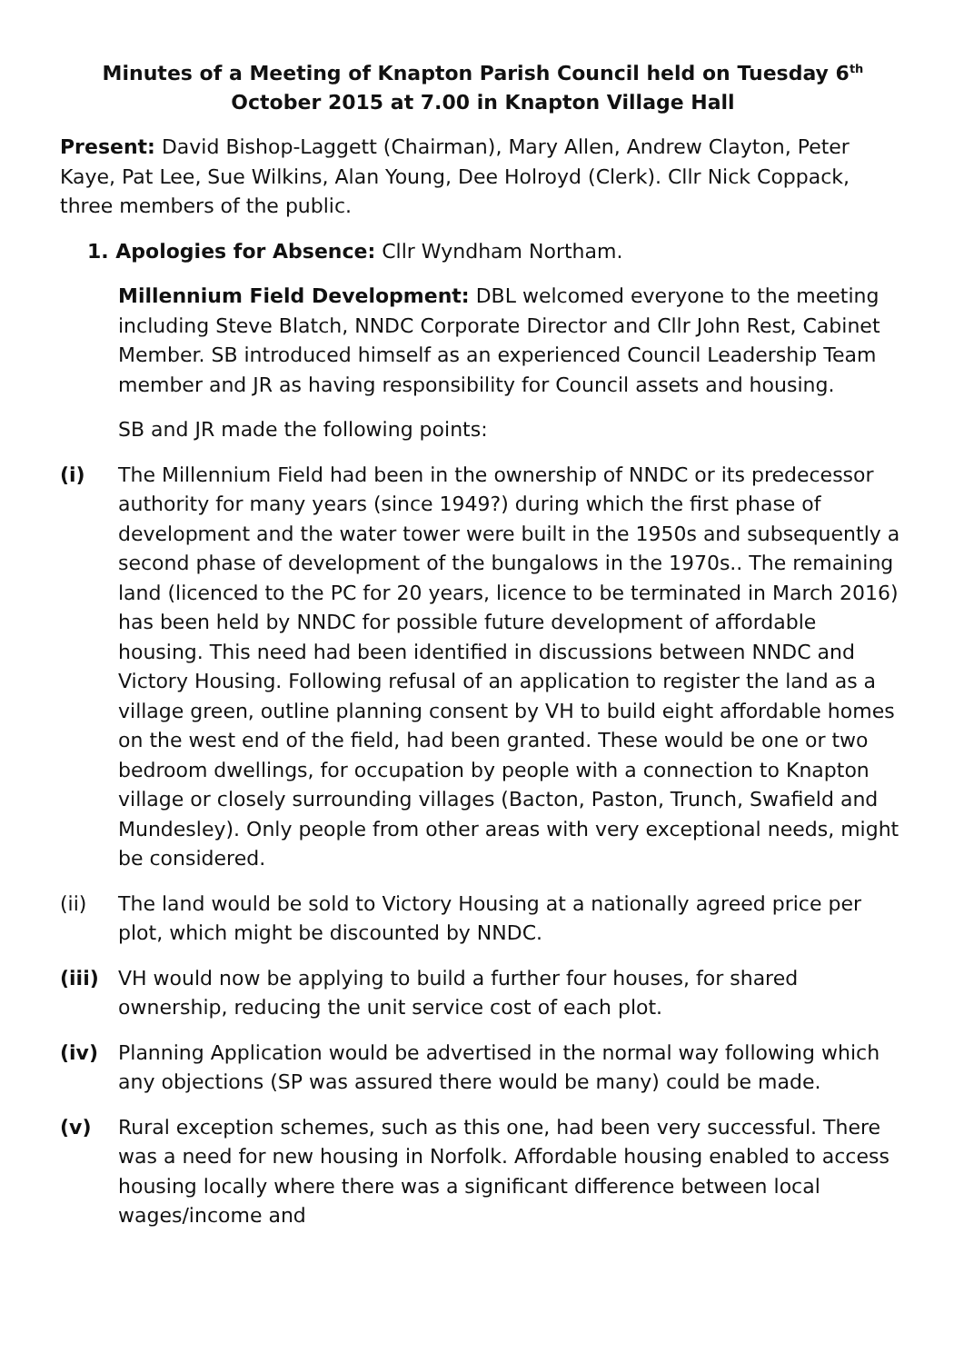Minutes of a Meeting of Knapton Parish Council held on Tuesday 6<sup>th</sup> October 2015 at 7.00 in Knapton Village Hall
Present: David Bishop-Laggett (Chairman), Mary Allen, Andrew Clayton, Peter Kaye, Pat Lee, Sue Wilkins, Alan Young, Dee Holroyd (Clerk). Cllr Nick Coppack, three members of the public.
1. Apologies for Absence: Cllr Wyndham Northam.
Millennium Field Development: DBL welcomed everyone to the meeting including Steve Blatch, NNDC Corporate Director and Cllr John Rest, Cabinet Member. SB introduced himself as an experienced Council Leadership Team member and JR as having responsibility for Council assets and housing.
SB and JR made the following points:
(i) The Millennium Field had been in the ownership of NNDC or its predecessor authority for many years (since 1949?) during which the first phase of development and the water tower were built in the 1950s and subsequently a second phase of development of the bungalows in the 1970s.. The remaining land (licenced to the PC for 20 years, licence to be terminated in March 2016) has been held by NNDC for possible future development of affordable housing. This need had been identified in discussions between NNDC and Victory Housing. Following refusal of an application to register the land as a village green, outline planning consent by VH to build eight affordable homes on the west end of the field, had been granted. These would be one or two bedroom dwellings, for occupation by people with a connection to Knapton village or closely surrounding villages (Bacton, Paston, Trunch, Swafield and Mundesley). Only people from other areas with very exceptional needs, might be considered.
(ii) The land would be sold to Victory Housing at a nationally agreed price per plot, which might be discounted by NNDC.
(iii)
VH would now be applying to build a further four houses, for shared ownership, reducing the unit service cost of each plot.
(iv) Planning Application would be advertised in the normal way following which any objections (SP was assured there would be many) could be made.
(v) Rural exception schemes, such as this one, had been very successful. There was a need for new housing in Norfolk. Affordable housing enabled to access housing locally where there was a significant difference between local wages/income and